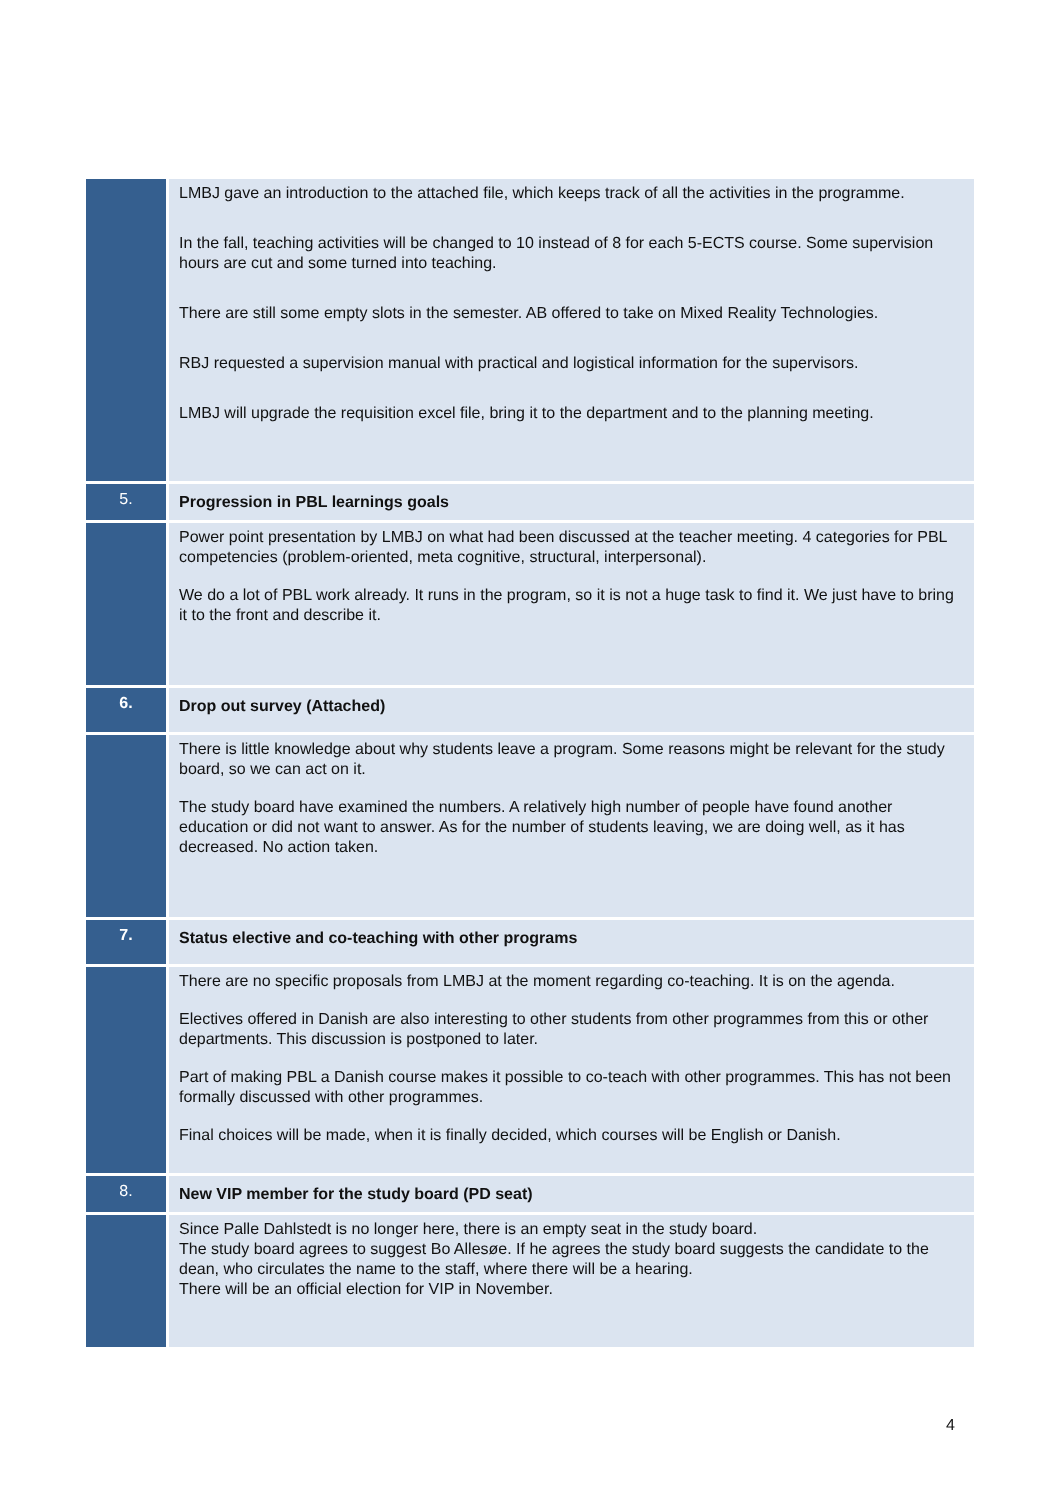| | LMBJ gave an introduction to the attached file, which keeps track of all the activities in the programme. In the fall, teaching activities will be changed to 10 instead of 8 for each 5-ECTS course. Some supervision hours are cut and some turned into teaching. There are still some empty slots in the semester. AB offered to take on Mixed Reality Technologies. RBJ requested a supervision manual with practical and logistical information for the supervisors. LMBJ will upgrade the requisition excel file, bring it to the department and to the planning meeting. |
| 5. | Progression in PBL learnings goals |
| | Power point presentation by LMBJ on what had been discussed at the teacher meeting. 4 categories for PBL competencies (problem-oriented, meta cognitive, structural, interpersonal). We do a lot of PBL work already. It runs in the program, so it is not a huge task to find it. We just have to bring it to the front and describe it. |
| 6. | Drop out survey (Attached) |
| | There is little knowledge about why students leave a program. Some reasons might be relevant for the study board, so we can act on it. The study board have examined the numbers. A relatively high number of people have found another education or did not want to answer. As for the number of students leaving, we are doing well, as it has decreased. No action taken. |
| 7. | Status elective and co-teaching with other programs |
| | There are no specific proposals from LMBJ at the moment regarding co-teaching. It is on the agenda. Electives offered in Danish are also interesting to other students from other programmes from this or other departments. This discussion is postponed to later. Part of making PBL a Danish course makes it possible to co-teach with other programmes. This has not been formally discussed with other programmes. Final choices will be made, when it is finally decided, which courses will be English or Danish. |
| 8. | New VIP member for the study board (PD seat) |
| | Since Palle Dahlstedt is no longer here, there is an empty seat in the study board. The study board agrees to suggest Bo Allesøe. If he agrees the study board suggests the candidate to the dean, who circulates the name to the staff, where there will be a hearing. There will be an official election for VIP in November. |
4